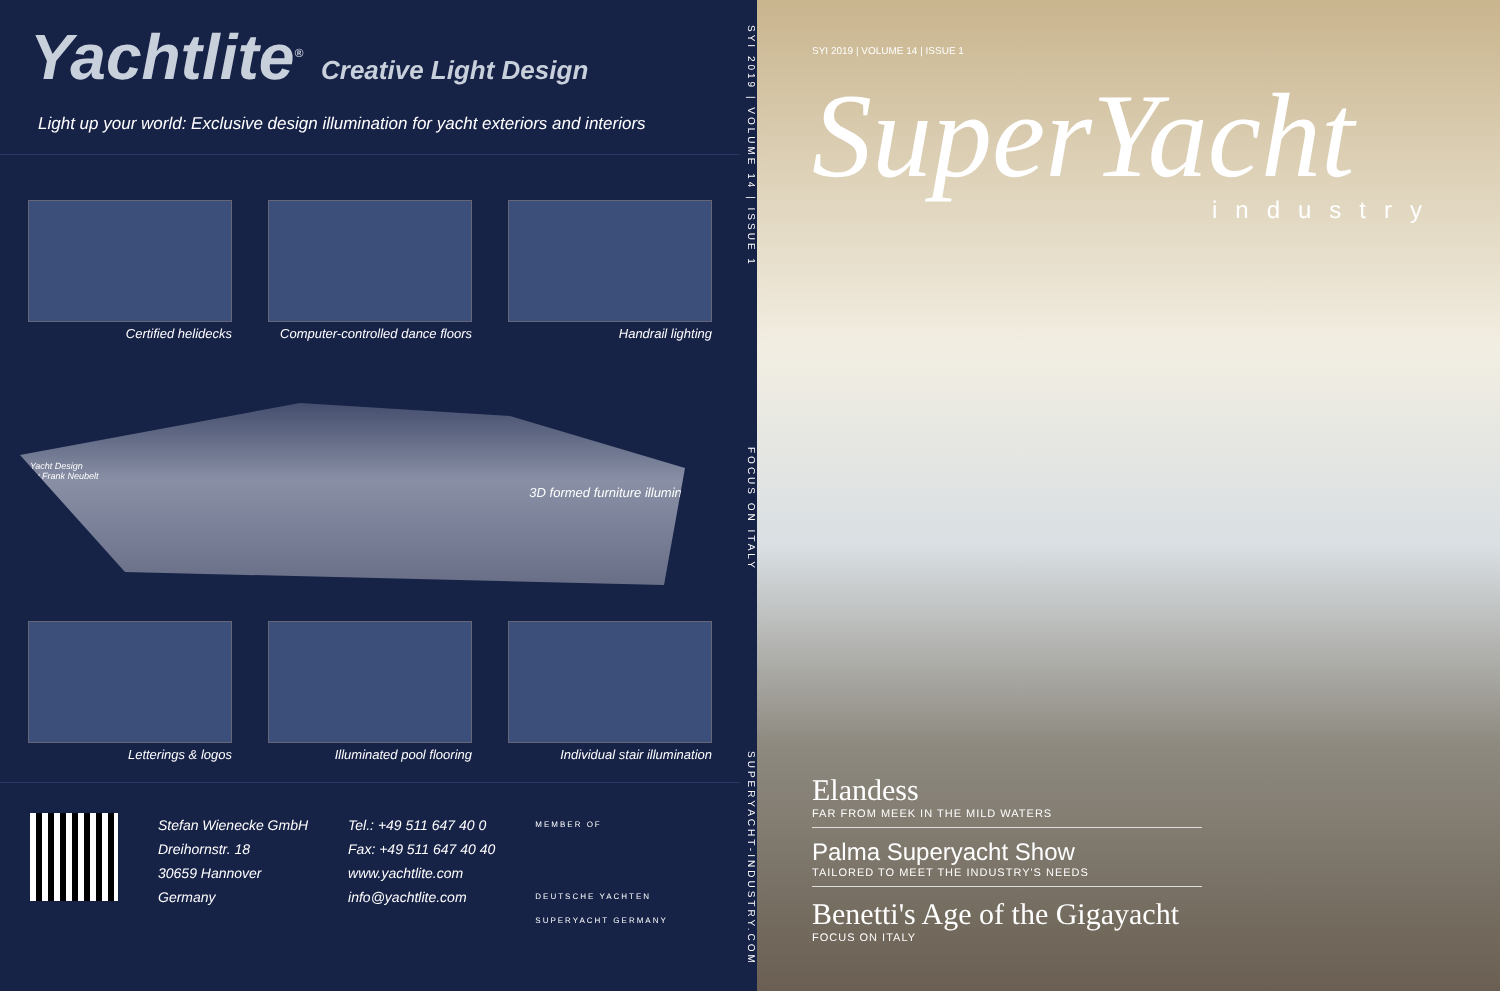Yachtlite<sup>®</sup> Creative Light Design
Light up your world: Exclusive design illumination for yacht exteriors and interiors
Certified helidecks
Computer-controlled dance floors
Handrail lighting
Yacht Design
by Frank Neubelt
3D formed furniture illumination
Letterings & logos
Illuminated pool flooring
Individual stair illumination
Stefan Wienecke GmbH
Dreihornstr. 18
30659 Hannover
Germany
Tel.: +49 511 647 40 0
Fax: +49 511 647 40 40
www.yachtlite.com
info@yachtlite.com
MEMBER OF
DEUTSCHE YACHTEN
SUPERYACHT GERMANY
SYI 2019 | VOLUME 14 | ISSUE 1 FOCUS ON ITALY SUPERYACHT-INDUSTRY.COM
SYI 2019 | VOLUME 14 | ISSUE 1
SuperYacht
industry
Elandess
FAR FROM MEEK IN THE MILD WATERS
Palma Superyacht Show
TAILORED TO MEET THE INDUSTRY'S NEEDS
Benetti's Age of the Gigayacht
FOCUS ON ITALY